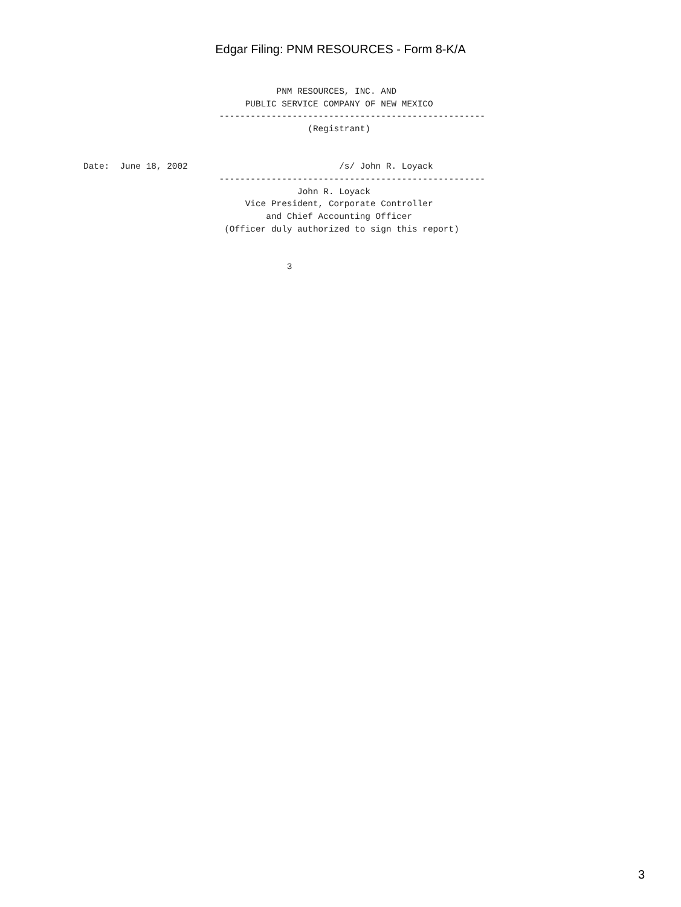Edgar Filing: PNM RESOURCES - Form 8-K/A
                                     PNM RESOURCES, INC. AND
                               PUBLIC SERVICE COMPANY OF NEW MEXICO
                          ---------------------------------------------------
                                           (Registrant)


Date:  June 18, 2002                             /s/ John R. Loyack
                          ---------------------------------------------------
                                         John R. Loyack
                               Vice President, Corporate Controller
                                   and Chief Accounting Officer
                           (Officer duly authorized to sign this report)


                                       3
3